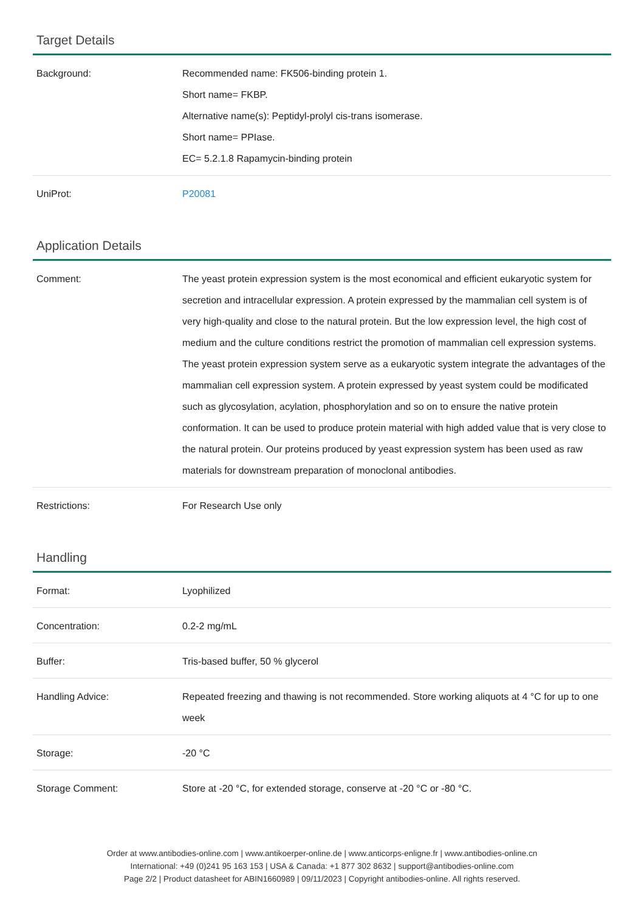Target Details
| Background: | Recommended name: FK506-binding protein 1. Short name= FKBP. Alternative name(s): Peptidyl-prolyl cis-trans isomerase. Short name= PPIase. EC= 5.2.1.8 Rapamycin-binding protein |
| UniProt: | P20081 |
Application Details
| Comment: | The yeast protein expression system is the most economical and efficient eukaryotic system for secretion and intracellular expression. A protein expressed by the mammalian cell system is of very high-quality and close to the natural protein. But the low expression level, the high cost of medium and the culture conditions restrict the promotion of mammalian cell expression systems. The yeast protein expression system serve as a eukaryotic system integrate the advantages of the mammalian cell expression system. A protein expressed by yeast system could be modificated such as glycosylation, acylation, phosphorylation and so on to ensure the native protein conformation. It can be used to produce protein material with high added value that is very close to the natural protein. Our proteins produced by yeast expression system has been used as raw materials for downstream preparation of monoclonal antibodies. |
| Restrictions: | For Research Use only |
Handling
| Format: | Lyophilized |
| Concentration: | 0.2-2 mg/mL |
| Buffer: | Tris-based buffer, 50 % glycerol |
| Handling Advice: | Repeated freezing and thawing is not recommended. Store working aliquots at 4 °C for up to one week |
| Storage: | -20 °C |
| Storage Comment: | Store at -20 °C, for extended storage, conserve at -20 °C or -80 °C. |
Order at www.antibodies-online.com | www.antikoerper-online.de | www.anticorps-enligne.fr | www.antibodies-online.cn
International: +49 (0)241 95 163 153 | USA & Canada: +1 877 302 8632 | support@antibodies-online.com
Page 2/2 | Product datasheet for ABIN1660989 | 09/11/2023 | Copyright antibodies-online. All rights reserved.